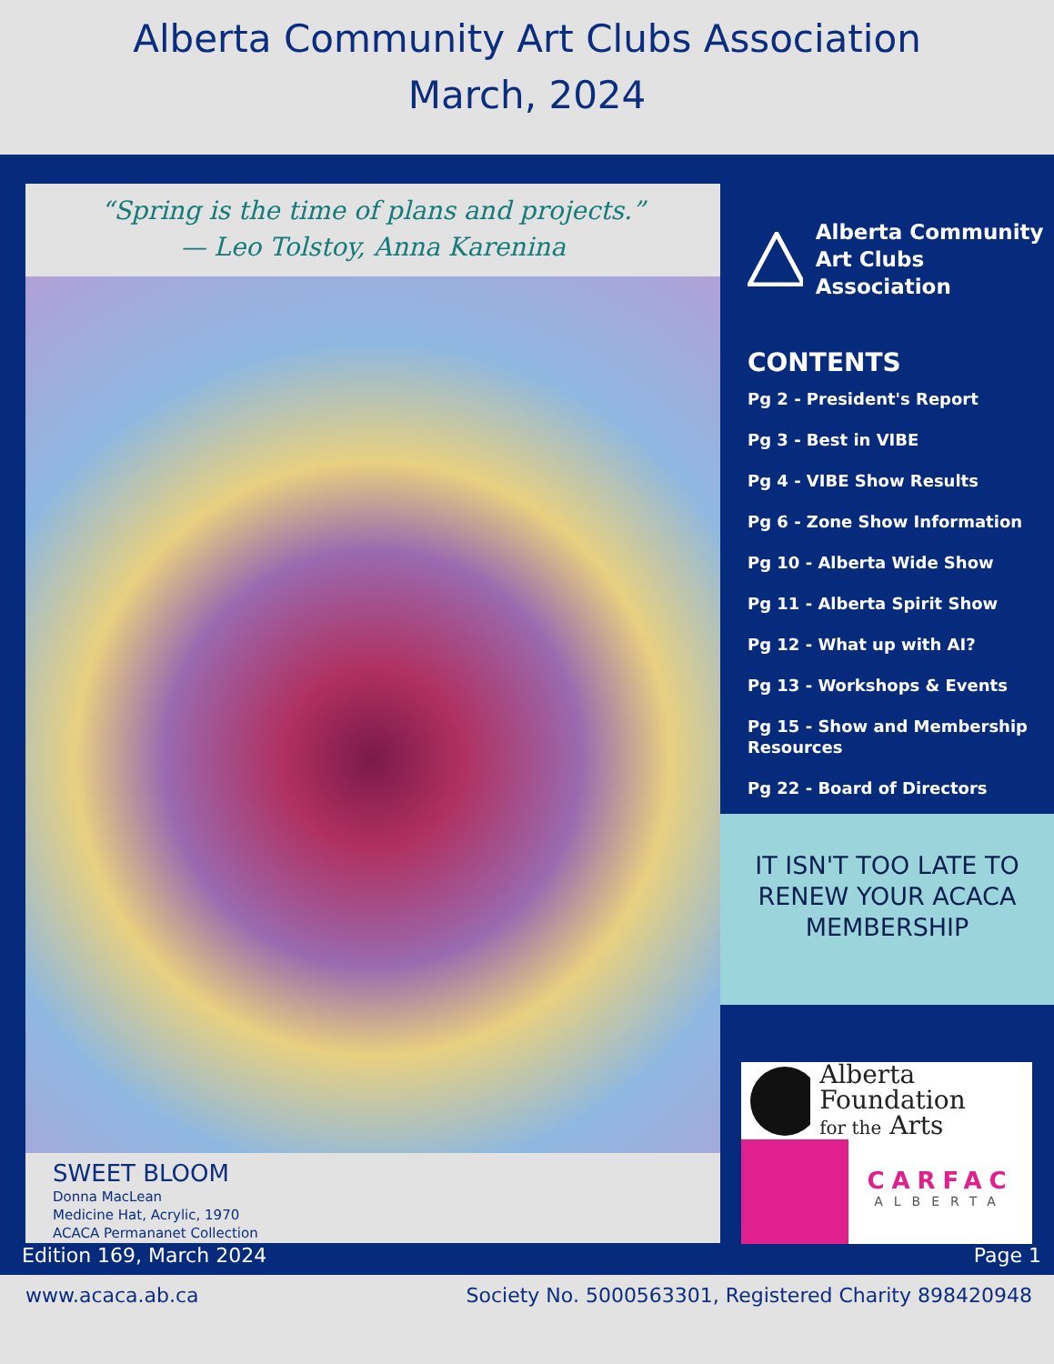Alberta Community Art Clubs Association
March, 2024
“Spring is the time of plans and projects.”
— Leo Tolstoy, Anna Karenina
SWEET BLOOM
Donna MacLean
Medicine Hat, Acrylic, 1970
ACACA Permananet Collection
Alberta Community
Art Clubs Association
CONTENTS
Pg 2 - President's Report
Pg 3 - Best in VIBE
Pg 4 - VIBE Show Results
Pg 6 - Zone Show Information
Pg 10 - Alberta Wide Show
Pg 11 - Alberta Spirit Show
Pg 12 - What up with AI?
Pg 13 - Workshops & Events
Pg 15 - Show and Membership Resources
Pg 22 - Board of Directors
IT ISN'T TOO LATE TO RENEW YOUR ACACA MEMBERSHIP
Alberta Foundation
for the Arts
CARFAC
ALBERTA
Edition 169, March 2024 Page 1
www.acaca.ab.ca Society No. 5000563301, Registered Charity 898420948